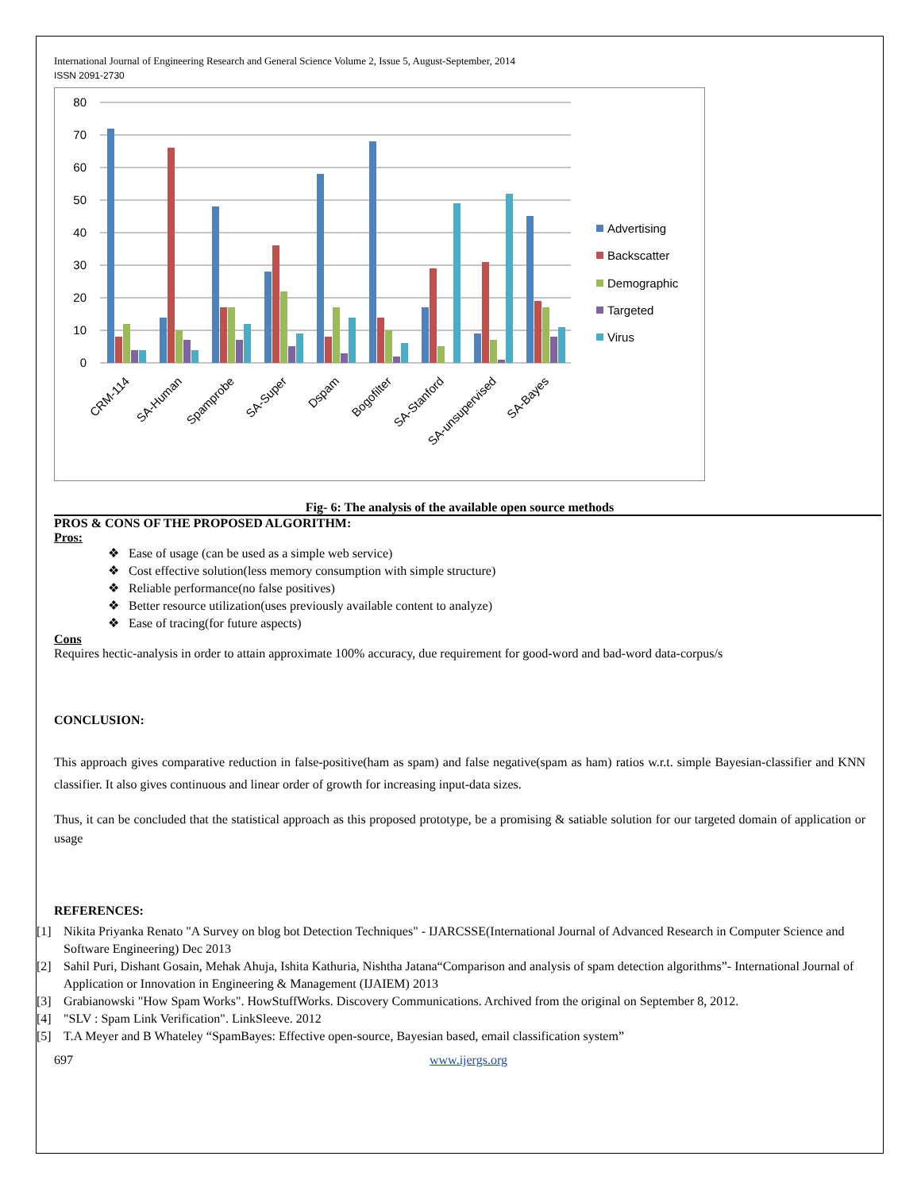International Journal of Engineering Research and General Science Volume 2, Issue 5, August-September, 2014
ISSN 2091-2730
80
70
60
50
40
30
20
10
0
CRM-114
SA-Human
Spamprobe
SA-Super
Dspam
Bogofilter
SA-Stanford
SA-unsupervised
SA-Bayes
Advertising
Backscatter
Demographic
Targeted
Virus
Fig- 6: The analysis of the available open source methods
PROS & CONS OF THE PROPOSED ALGORITHM:
Pros:
❖ Ease of usage (can be used as a simple web service)
❖ Cost effective solution(less memory consumption with simple structure)
❖ Reliable performance(no false positives)
❖ Better resource utilization(uses previously available content to analyze)
❖ Ease of tracing(for future aspects)
Cons
Requires hectic-analysis in order to attain approximate 100% accuracy, due requirement for good-word and bad-word data-corpus/s
CONCLUSION:
This approach gives comparative reduction in false-positive(ham as spam) and false negative(spam as ham) ratios w.r.t. simple Bayesian-classifier and KNN classifier. It also gives continuous and linear order of growth for increasing input-data sizes.
Thus, it can be concluded that the statistical approach as this proposed prototype, be a promising & satiable solution for our targeted domain of application or usage
REFERENCES:
[1] Nikita Priyanka Renato "A Survey on blog bot Detection Techniques" - IJARCSSE(International Journal of Advanced Research in Computer Science and Software Engineering) Dec 2013
[2] Sahil Puri, Dishant Gosain, Mehak Ahuja, Ishita Kathuria, Nishtha Jatana“Comparison and analysis of spam detection algorithms”- International Journal of Application or Innovation in Engineering & Management (IJAIEM) 2013
[3] Grabianowski "How Spam Works". HowStuffWorks. Discovery Communications. Archived from the original on September 8, 2012.
[4] "SLV : Spam Link Verification". LinkSleeve. 2012
[5] T.A Meyer and B Whateley “SpamBayes: Effective open-source, Bayesian based, email classification system”
697 www.ijergs.org